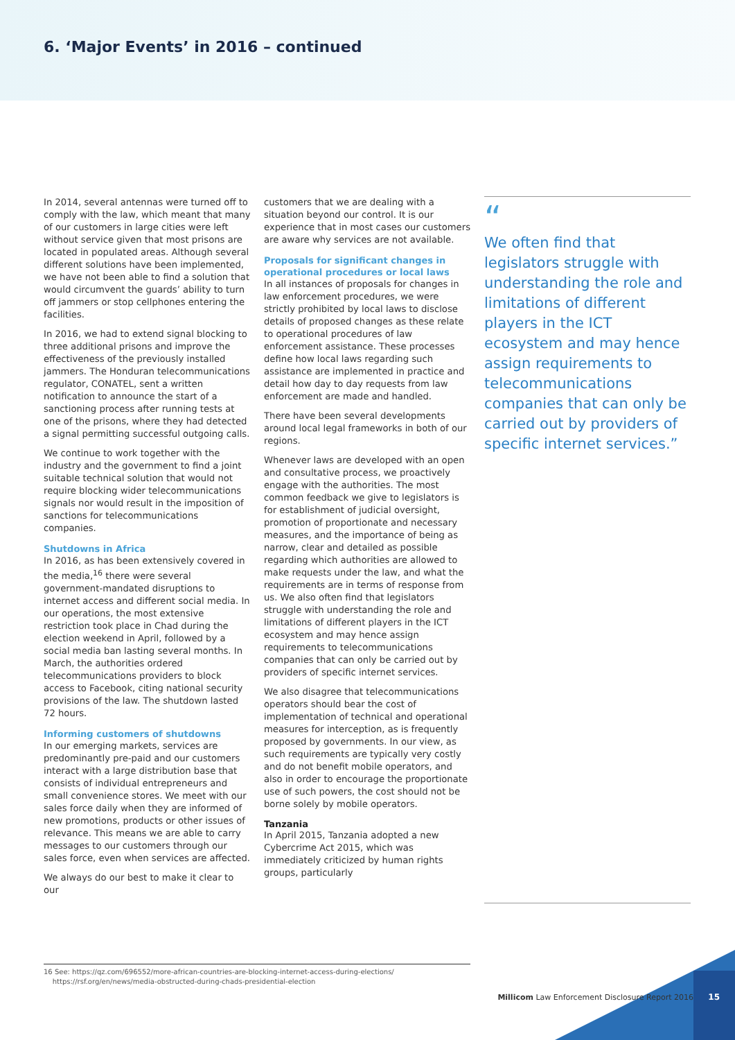6. ‘Major Events’ in 2016 – continued
In 2014, several antennas were turned off to comply with the law, which meant that many of our customers in large cities were left without service given that most prisons are located in populated areas. Although several different solutions have been implemented, we have not been able to find a solution that would circumvent the guards’ ability to turn off jammers or stop cellphones entering the facilities.
In 2016, we had to extend signal blocking to three additional prisons and improve the effectiveness of the previously installed jammers. The Honduran telecommunications regulator, CONATEL, sent a written notification to announce the start of a sanctioning process after running tests at one of the prisons, where they had detected a signal permitting successful outgoing calls.
We continue to work together with the industry and the government to find a joint suitable technical solution that would not require blocking wider telecommunications signals nor would result in the imposition of sanctions for telecommunications companies.
Shutdowns in Africa
In 2016, as has been extensively covered in the media,<sup>16</sup> there were several government-mandated disruptions to internet access and different social media. In our operations, the most extensive restriction took place in Chad during the election weekend in April, followed by a social media ban lasting several months. In March, the authorities ordered telecommunications providers to block access to Facebook, citing national security provisions of the law. The shutdown lasted 72 hours.
Informing customers of shutdowns
In our emerging markets, services are predominantly pre-paid and our customers interact with a large distribution base that consists of individual entrepreneurs and small convenience stores. We meet with our sales force daily when they are informed of new promotions, products or other issues of relevance. This means we are able to carry messages to our customers through our sales force, even when services are affected.
We always do our best to make it clear to our
customers that we are dealing with a situation beyond our control. It is our experience that in most cases our customers are aware why services are not available.
Proposals for significant changes in operational procedures or local laws
In all instances of proposals for changes in law enforcement procedures, we were strictly prohibited by local laws to disclose details of proposed changes as these relate to operational procedures of law enforcement assistance. These processes define how local laws regarding such assistance are implemented in practice and detail how day to day requests from law enforcement are made and handled.
There have been several developments around local legal frameworks in both of our regions.
Whenever laws are developed with an open and consultative process, we proactively engage with the authorities. The most common feedback we give to legislators is for establishment of judicial oversight, promotion of proportionate and necessary measures, and the importance of being as narrow, clear and detailed as possible regarding which authorities are allowed to make requests under the law, and what the requirements are in terms of response from us. We also often find that legislators struggle with understanding the role and limitations of different players in the ICT ecosystem and may hence assign requirements to telecommunications companies that can only be carried out by providers of specific internet services.
We also disagree that telecommunications operators should bear the cost of implementation of technical and operational measures for interception, as is frequently proposed by governments. In our view, as such requirements are typically very costly and do not benefit mobile operators, and also in order to encourage the proportionate use of such powers, the cost should not be borne solely by mobile operators.
Tanzania
In April 2015, Tanzania adopted a new Cybercrime Act 2015, which was immediately criticized by human rights groups, particularly
“
We often find that legislators struggle with understanding the role and limitations of different players in the ICT ecosystem and may hence assign requirements to telecommunications companies that can only be carried out by providers of specific internet services.”
16 See: https://qz.com/696552/more-african-countries-are-blocking-internet-access-during-elections/
https://rsf.org/en/news/media-obstructed-during-chads-presidential-election
Millicom Law Enforcement Disclosure Report 2016
15